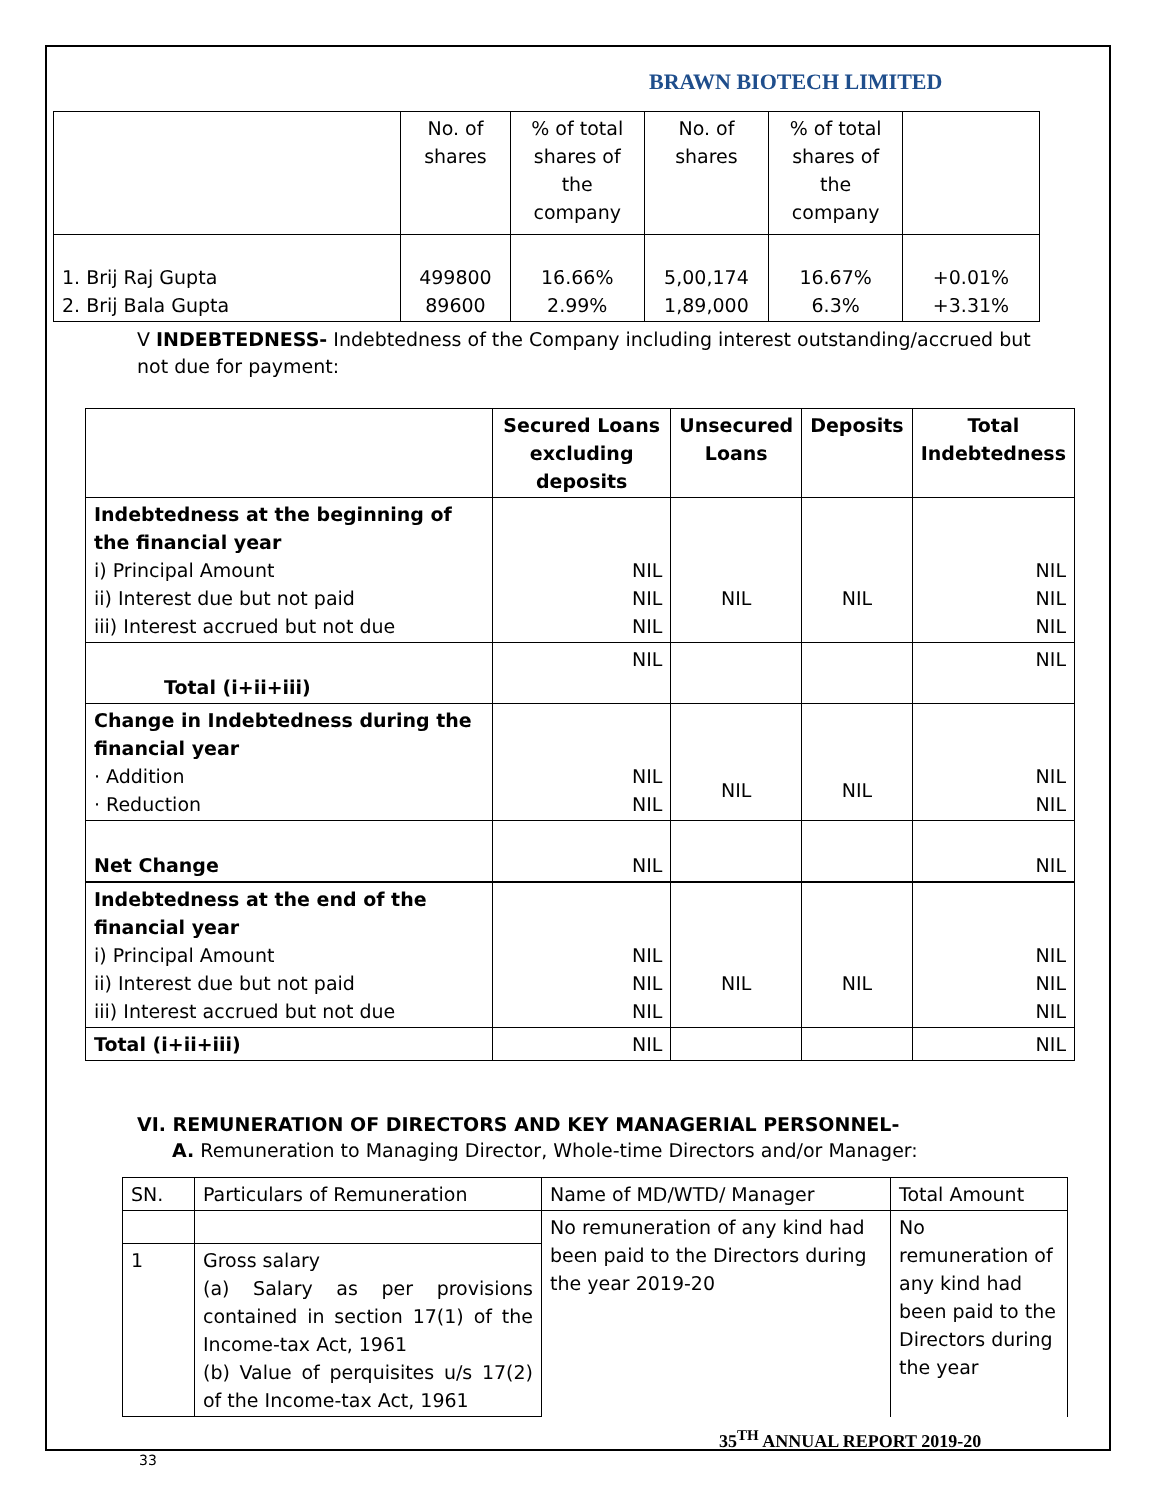BRAWN BIOTECH LIMITED
| | No. of shares | % of total shares of the company | No. of shares | % of total shares of the company | |
| 1. Brij Raj Gupta 2. Brij Bala Gupta | 499800 89600 | 16.66% 2.99% | 5,00,174 1,89,000 | 16.67% 6.3% | +0.01% +3.31% |
V INDEBTEDNESS- Indebtedness of the Company including interest outstanding/accrued but not due for payment:
| | Secured Loans excluding deposits | Unsecured Loans | Deposits | Total Indebtedness |
| --- | --- | --- | --- | --- |
| Indebtedness at the beginning of the financial year i) Principal Amount ii) Interest due but not paid iii) Interest accrued but not due | NIL NIL NIL | NIL | NIL | NIL NIL NIL |
| Total (i+ii+iii) | NIL | | | NIL |
| Change in Indebtedness during the financial year · Addition · Reduction | NIL NIL | NIL | NIL | NIL NIL |
| Net Change | NIL | | | NIL |
| Indebtedness at the end of the financial year i) Principal Amount ii) Interest due but not paid iii) Interest accrued but not due | NIL NIL NIL | NIL | NIL | NIL NIL NIL |
| Total (i+ii+iii) | NIL | | | NIL |
VI. REMUNERATION OF DIRECTORS AND KEY MANAGERIAL PERSONNEL-
A. Remuneration to Managing Director, Whole-time Directors and/or Manager:
| SN. | Particulars of Remuneration | Name of MD/WTD/ Manager | Total Amount |
| | | No remuneration of any kind had been paid to the Directors during the year 2019-20 | No remuneration of any kind had been paid to the Directors during the year |
| 1 | Gross salary (a) Salary as per provisions contained in section 17(1) of the Income-tax Act, 1961 (b) Value of perquisites u/s 17(2) of the Income-tax Act, 1961 | | |
35<sup>TH</sup> ANNUAL REPORT 2019-20
33